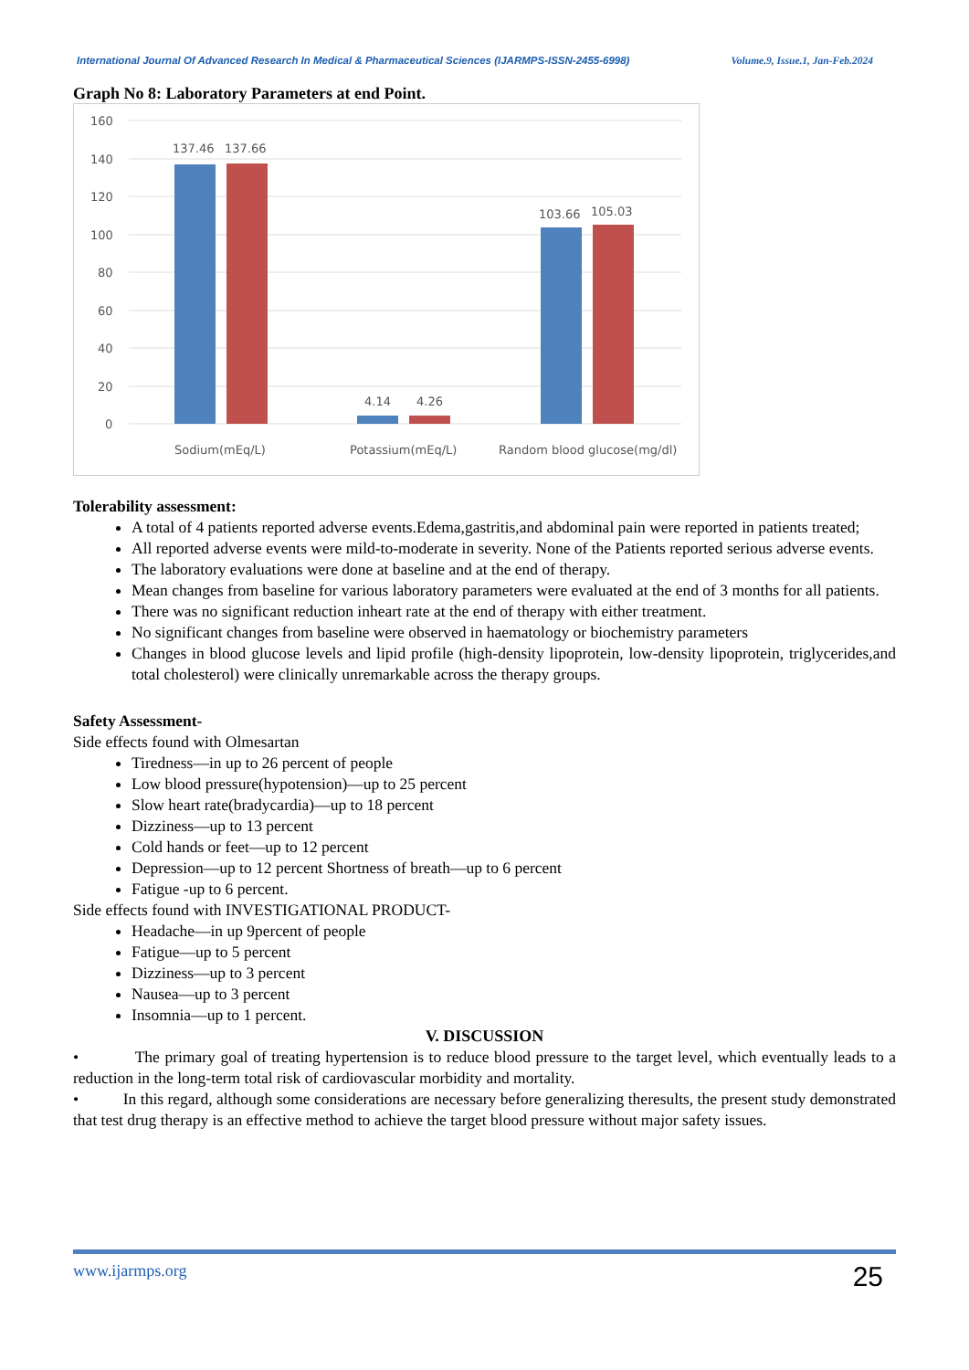International Journal Of Advanced Research In Medical & Pharmaceutical Sciences (IJARMPS-ISSN-2455-6998) Volume.9, Issue.1, Jan-Feb.2024
Graph No 8: Laboratory Parameters at end Point.
160
140
120
100
80
60
40
20
0
137.46
137.66
4.14
4.26
103.66
105.03
Sodium(mEq/L)
Potassium(mEq/L)
Random blood glucose(mg/dl)
Tolerability assessment:
A total of 4 patients reported adverse events.Edema,gastritis,and abdominal pain were reported in patients treated;
All reported adverse events were mild-to-moderate in severity. None of the Patients reported serious adverse events.
The laboratory evaluations were done at baseline and at the end of therapy.
Mean changes from baseline for various laboratory parameters were evaluated at the end of 3 months for all patients.
There was no significant reduction inheart rate at the end of therapy with either treatment.
No significant changes from baseline were observed in haematology or biochemistry parameters
Changes in blood glucose levels and lipid profile (high-density lipoprotein, low-density lipoprotein, triglycerides,and total cholesterol) were clinically unremarkable across the therapy groups.
Safety Assessment-
Side effects found with Olmesartan
Tiredness—in up to 26 percent of people
Low blood pressure(hypotension)—up to 25 percent
Slow heart rate(bradycardia)—up to 18 percent
Dizziness—up to 13 percent
Cold hands or feet—up to 12 percent
Depression—up to 12 percent Shortness of breath—up to 6 percent
Fatigue -up to 6 percent.
Side effects found with INVESTIGATIONAL PRODUCT-
Headache—in up 9percent of people
Fatigue—up to 5 percent
Dizziness—up to 3 percent
Nausea—up to 3 percent
Insomnia—up to 1 percent.
V. DISCUSSION
• The primary goal of treating hypertension is to reduce blood pressure to the target level, which eventually leads to a reduction in the long-term total risk of cardiovascular morbidity and mortality.
• In this regard, although some considerations are necessary before generalizing theresults, the present study demonstrated that test drug therapy is an effective method to achieve the target blood pressure without major safety issues.
www.ijarmps.org 25